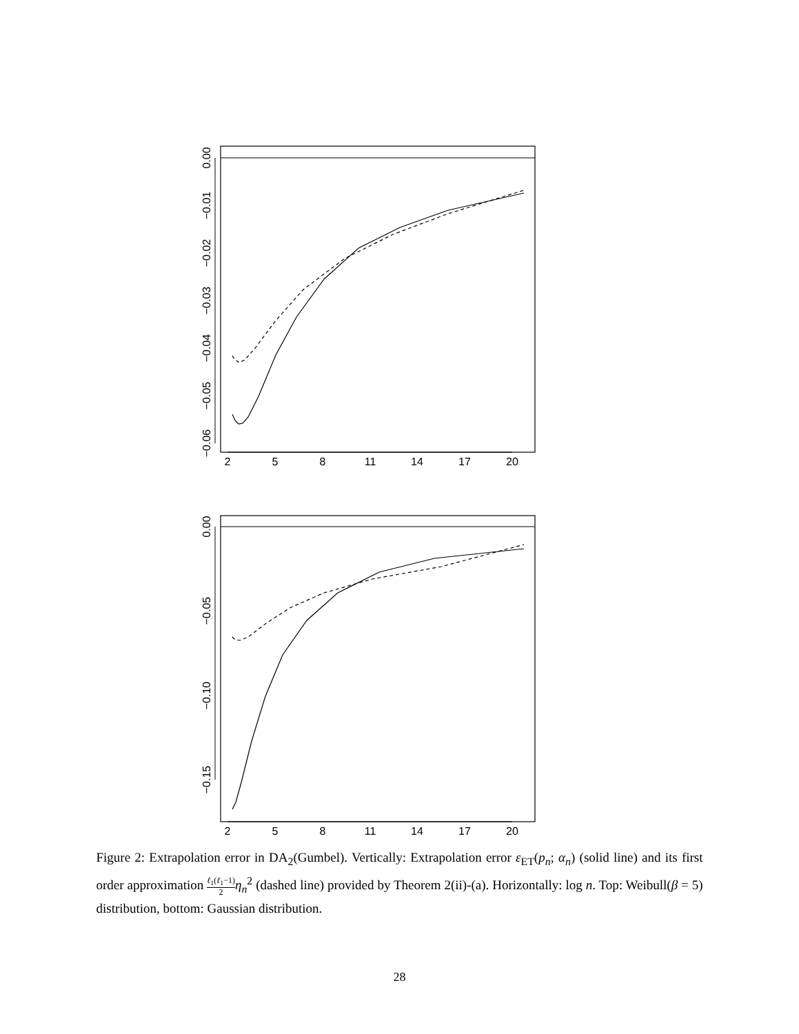2
5
8
11
14
17
20
2
5
8
11
14
17
20
0.00
−0.01
−0.02
−0.03
−0.04
−0.05
−0.06
0.00
−0.05
−0.10
−0.15
Figure 2: Extrapolation error in DA<sub>2</sub>(Gumbel). Vertically: Extrapolation error ε<sub>ET</sub>(p<sub>n</sub>; α<sub>n</sub>) (solid line) and its first order approximation ℓ<sub>1</sub>(ℓ<sub>1</sub>−1) 2 η<sub>n</sub><sup>2</sup> (dashed line) provided by Theorem 2(ii)-(a). Horizontally: log n. Top: Weibull(β = 5) distribution, bottom: Gaussian distribution.
28